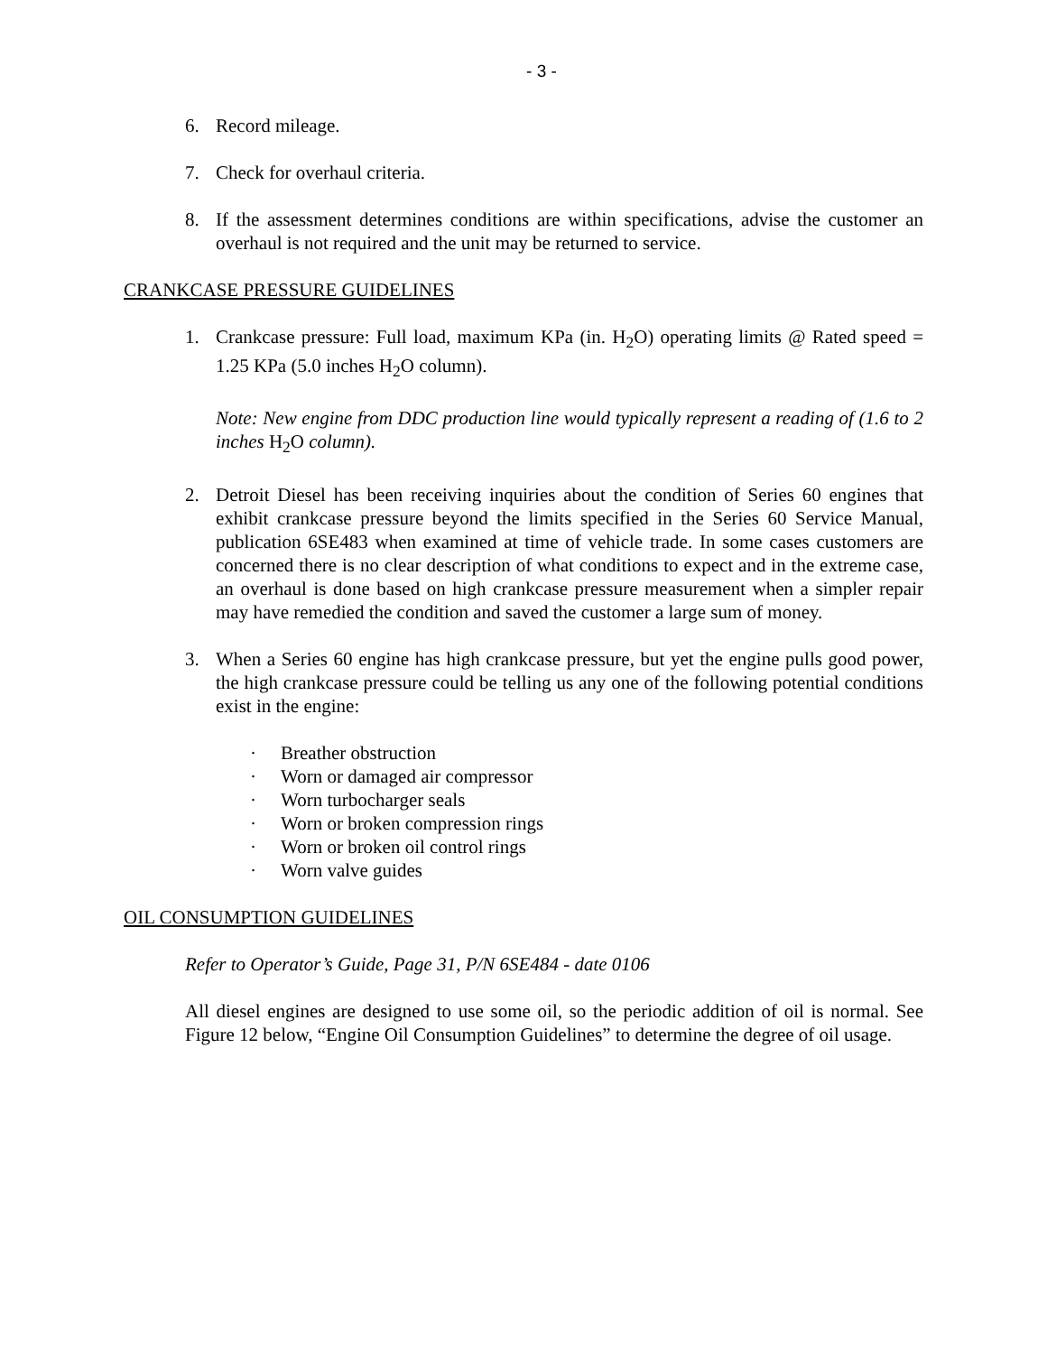- 3 -
6. Record mileage.
7. Check for overhaul criteria.
8. If the assessment determines conditions are within specifications, advise the customer an overhaul is not required and the unit may be returned to service.
CRANKCASE PRESSURE GUIDELINES
1. Crankcase pressure: Full load, maximum KPa (in. H<sub>2</sub>O) operating limits @ Rated speed = 1.25 KPa (5.0 inches H<sub>2</sub>O column).
Note: New engine from DDC production line would typically represent a reading of (1.6 to 2 inches H<sub>2</sub>O column).
2. Detroit Diesel has been receiving inquiries about the condition of Series 60 engines that exhibit crankcase pressure beyond the limits specified in the Series 60 Service Manual, publication 6SE483 when examined at time of vehicle trade. In some cases customers are concerned there is no clear description of what conditions to expect and in the extreme case, an overhaul is done based on high crankcase pressure measurement when a simpler repair may have remedied the condition and saved the customer a large sum of money.
3. When a Series 60 engine has high crankcase pressure, but yet the engine pulls good power, the high crankcase pressure could be telling us any one of the following potential conditions exist in the engine:
· Breather obstruction
· Worn or damaged air compressor
· Worn turbocharger seals
· Worn or broken compression rings
· Worn or broken oil control rings
· Worn valve guides
OIL CONSUMPTION GUIDELINES
Refer to Operator’s Guide, Page 31, P/N 6SE484 - date 0106
All diesel engines are designed to use some oil, so the periodic addition of oil is normal. See Figure 12 below, “Engine Oil Consumption Guidelines” to determine the degree of oil usage.